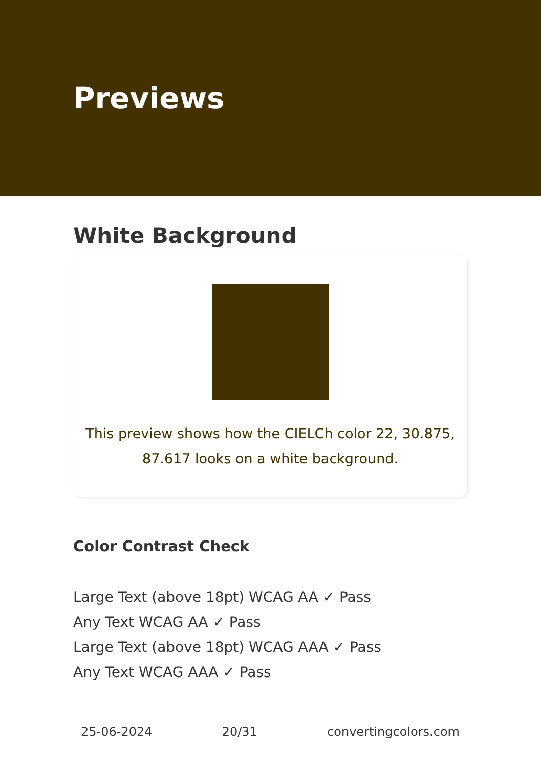Previews
White Background
This preview shows how the CIELCh color 22, 30.875, 87.617 looks on a white background.
Color Contrast Check
Large Text (above 18pt) WCAG AA ✓ Pass
Any Text WCAG AA ✓ Pass
Large Text (above 18pt) WCAG AAA ✓ Pass
Any Text WCAG AAA ✓ Pass
25-06-2024 20/31 convertingcolors.com